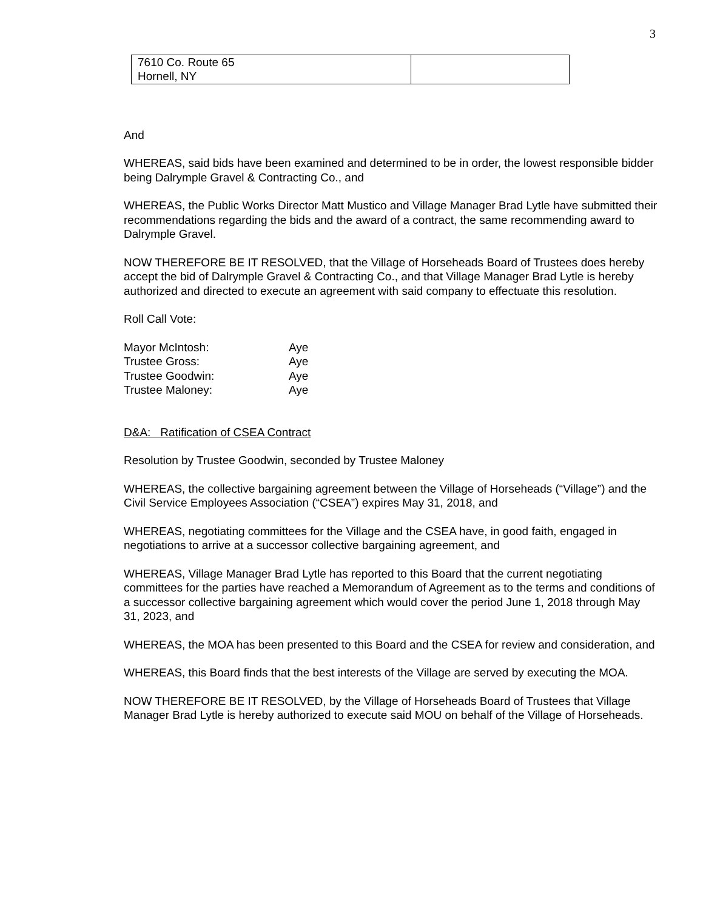3
| 7610 Co. Route 65 Hornell, NY | |
And
WHEREAS, said bids have been examined and determined to be in order, the lowest responsible bidder being Dalrymple Gravel & Contracting Co., and
WHEREAS, the Public Works Director Matt Mustico and Village Manager Brad Lytle have submitted their recommendations regarding the bids and the award of a contract, the same recommending award to Dalrymple Gravel.
NOW THEREFORE BE IT RESOLVED, that the Village of Horseheads Board of Trustees does hereby accept the bid of Dalrymple Gravel & Contracting Co., and that Village Manager Brad Lytle is hereby authorized and directed to execute an agreement with said company to effectuate this resolution.
Roll Call Vote:
| Mayor McIntosh: | Aye |
| Trustee Gross: | Aye |
| Trustee Goodwin: | Aye |
| Trustee Maloney: | Aye |
D&A: Ratification of CSEA Contract
Resolution by Trustee Goodwin, seconded by Trustee Maloney
WHEREAS, the collective bargaining agreement between the Village of Horseheads (“Village”) and the Civil Service Employees Association (“CSEA”) expires May 31, 2018, and
WHEREAS, negotiating committees for the Village and the CSEA have, in good faith, engaged in negotiations to arrive at a successor collective bargaining agreement, and
WHEREAS, Village Manager Brad Lytle has reported to this Board that the current negotiating committees for the parties have reached a Memorandum of Agreement as to the terms and conditions of a successor collective bargaining agreement which would cover the period June 1, 2018 through May 31, 2023, and
WHEREAS, the MOA has been presented to this Board and the CSEA for review and consideration, and
WHEREAS, this Board finds that the best interests of the Village are served by executing the MOA.
NOW THEREFORE BE IT RESOLVED, by the Village of Horseheads Board of Trustees that Village Manager Brad Lytle is hereby authorized to execute said MOU on behalf of the Village of Horseheads.